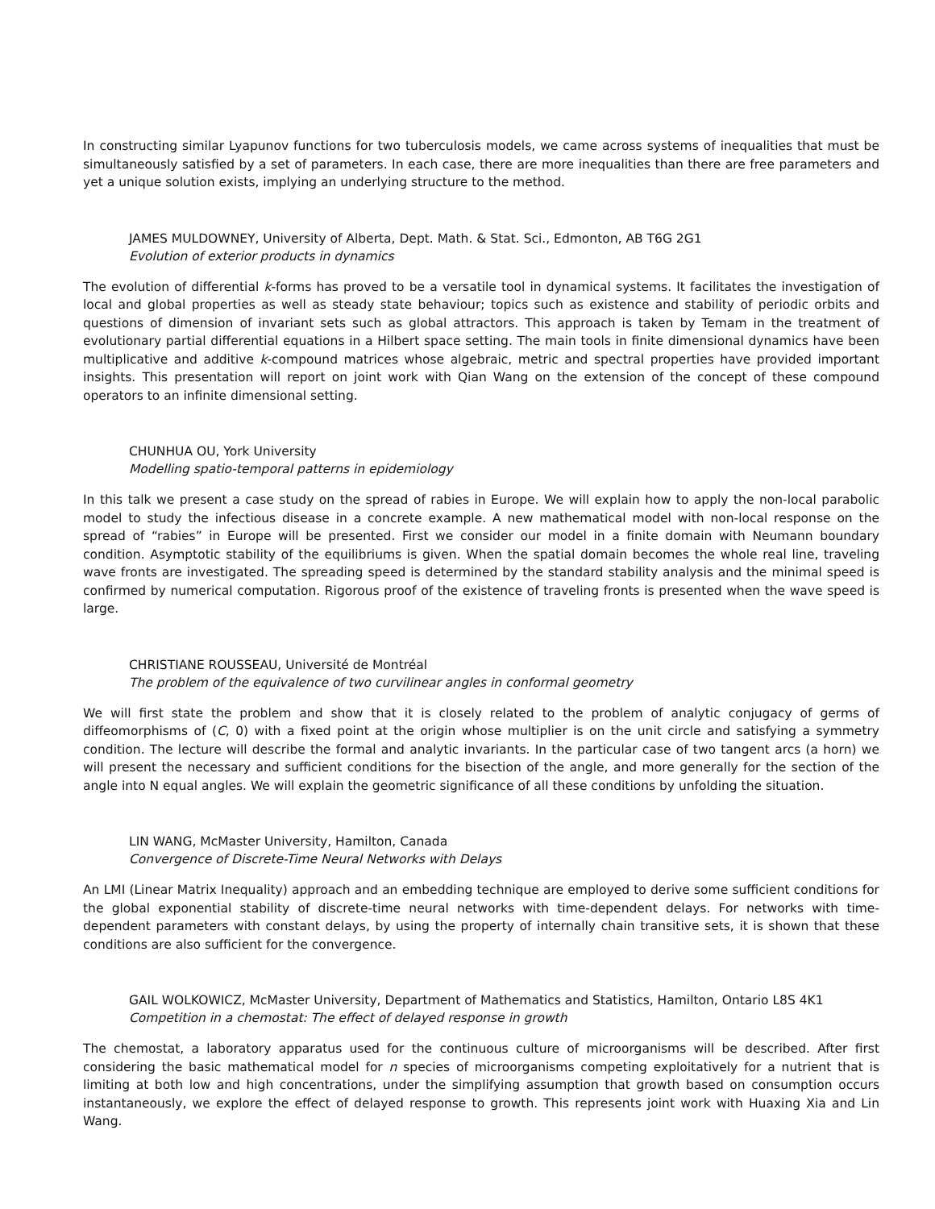In constructing similar Lyapunov functions for two tuberculosis models, we came across systems of inequalities that must be simultaneously satisfied by a set of parameters. In each case, there are more inequalities than there are free parameters and yet a unique solution exists, implying an underlying structure to the method.
JAMES MULDOWNEY, University of Alberta, Dept. Math. & Stat. Sci., Edmonton, AB T6G 2G1
Evolution of exterior products in dynamics
The evolution of differential k-forms has proved to be a versatile tool in dynamical systems. It facilitates the investigation of local and global properties as well as steady state behaviour; topics such as existence and stability of periodic orbits and questions of dimension of invariant sets such as global attractors. This approach is taken by Temam in the treatment of evolutionary partial differential equations in a Hilbert space setting. The main tools in finite dimensional dynamics have been multiplicative and additive k-compound matrices whose algebraic, metric and spectral properties have provided important insights. This presentation will report on joint work with Qian Wang on the extension of the concept of these compound operators to an infinite dimensional setting.
CHUNHUA OU, York University
Modelling spatio-temporal patterns in epidemiology
In this talk we present a case study on the spread of rabies in Europe. We will explain how to apply the non-local parabolic model to study the infectious disease in a concrete example. A new mathematical model with non-local response on the spread of “rabies” in Europe will be presented. First we consider our model in a finite domain with Neumann boundary condition. Asymptotic stability of the equilibriums is given. When the spatial domain becomes the whole real line, traveling wave fronts are investigated. The spreading speed is determined by the standard stability analysis and the minimal speed is confirmed by numerical computation. Rigorous proof of the existence of traveling fronts is presented when the wave speed is large.
CHRISTIANE ROUSSEAU, Université de Montréal
The problem of the equivalence of two curvilinear angles in conformal geometry
We will first state the problem and show that it is closely related to the problem of analytic conjugacy of germs of diffeomorphisms of (C, 0) with a fixed point at the origin whose multiplier is on the unit circle and satisfying a symmetry condition. The lecture will describe the formal and analytic invariants. In the particular case of two tangent arcs (a horn) we will present the necessary and sufficient conditions for the bisection of the angle, and more generally for the section of the angle into N equal angles. We will explain the geometric significance of all these conditions by unfolding the situation.
LIN WANG, McMaster University, Hamilton, Canada
Convergence of Discrete-Time Neural Networks with Delays
An LMI (Linear Matrix Inequality) approach and an embedding technique are employed to derive some sufficient conditions for the global exponential stability of discrete-time neural networks with time-dependent delays. For networks with time-dependent parameters with constant delays, by using the property of internally chain transitive sets, it is shown that these conditions are also sufficient for the convergence.
GAIL WOLKOWICZ, McMaster University, Department of Mathematics and Statistics, Hamilton, Ontario L8S 4K1
Competition in a chemostat: The effect of delayed response in growth
The chemostat, a laboratory apparatus used for the continuous culture of microorganisms will be described. After first considering the basic mathematical model for n species of microorganisms competing exploitatively for a nutrient that is limiting at both low and high concentrations, under the simplifying assumption that growth based on consumption occurs instantaneously, we explore the effect of delayed response to growth. This represents joint work with Huaxing Xia and Lin Wang.